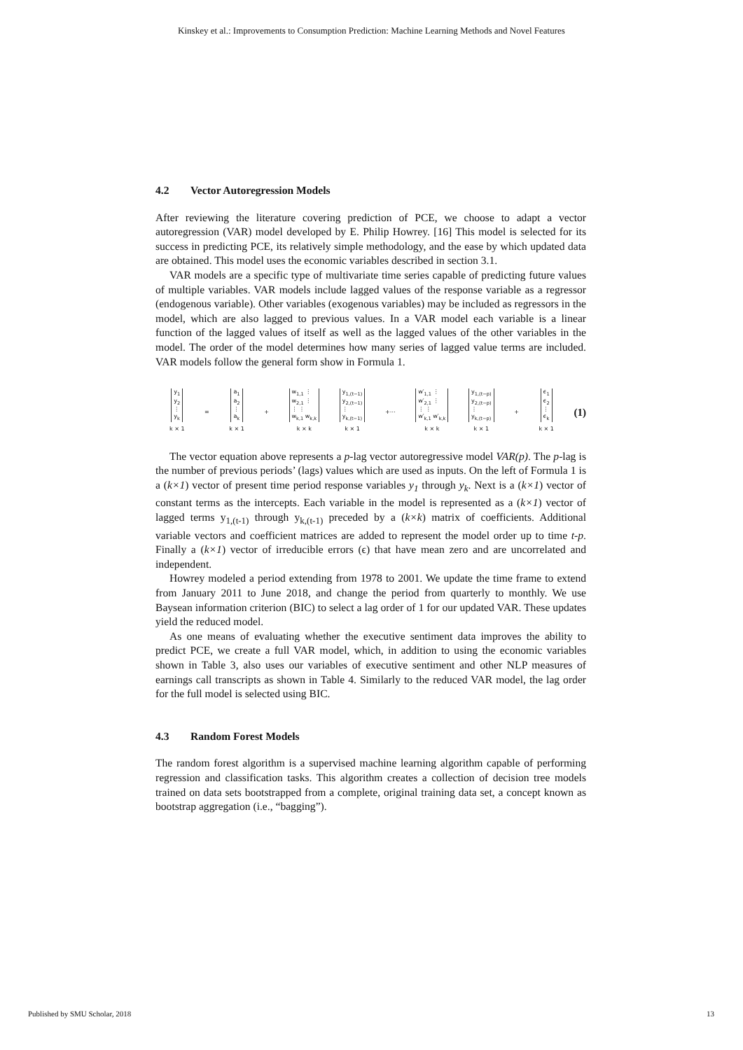Kinskey et al.: Improvements to Consumption Prediction: Machine Learning Methods and Novel Features
4.2 Vector Autoregression Models
After reviewing the literature covering prediction of PCE, we choose to adapt a vector autoregression (VAR) model developed by E. Philip Howrey. [16] This model is selected for its success in predicting PCE, its relatively simple methodology, and the ease by which updated data are obtained. This model uses the economic variables described in section 3.1.
VAR models are a specific type of multivariate time series capable of predicting future values of multiple variables. VAR models include lagged values of the response variable as a regressor (endogenous variable). Other variables (exogenous variables) may be included as regressors in the model, which are also lagged to previous values. In a VAR model each variable is a linear function of the lagged values of itself as well as the lagged values of the other variables in the model. The order of the model determines how many series of lagged value terms are included. VAR models follow the general form show in Formula 1.
y<sub>1</sub>
y<sub>2</sub>
⋮
y<sub>k</sub> k × 1 = a<sub>1</sub>
a<sub>2</sub>
⋮
a<sub>k</sub> k × 1 + w<sub>1,1</sub> ⋮
w<sub>2,1</sub> ⋮
⋮ ⋮
w<sub>k,1</sub> w<sub>k,k</sub> k × k y<sub>1,(t−1)</sub>
y<sub>2,(t−1)</sub>
⋮
y<sub>k,(t−1)</sub> k × 1 +⋯ w′<sub>1,1</sub> ⋮
w′<sub>2,1</sub> ⋮
⋮ ⋮
w′<sub>k,1</sub> w′<sub>k,k</sub> k × k y<sub>1,(t−p)</sub>
y<sub>2,(t−p)</sub>
⋮
y<sub>k,(t−p)</sub> k × 1 + ϵ<sub>1</sub>
ϵ<sub>2</sub>
⋮
ϵ<sub>k</sub> k × 1 (1)
The vector equation above represents a p-lag vector autoregressive model VAR(p). The p-lag is the number of previous periods’ (lags) values which are used as inputs. On the left of Formula 1 is a (k×1) vector of present time period response variables y<sub>1</sub> through y<sub>k</sub>. Next is a (k×1) vector of constant terms as the intercepts. Each variable in the model is represented as a (k×1) vector of lagged terms y<sub>1,(t-1)</sub> through y<sub>k,(t-1)</sub> preceded by a (k×k) matrix of coefficients. Additional variable vectors and coefficient matrices are added to represent the model order up to time t-p. Finally a (k×1) vector of irreducible errors (ϵ) that have mean zero and are uncorrelated and independent.
Howrey modeled a period extending from 1978 to 2001. We update the time frame to extend from January 2011 to June 2018, and change the period from quarterly to monthly. We use Baysean information criterion (BIC) to select a lag order of 1 for our updated VAR. These updates yield the reduced model.
As one means of evaluating whether the executive sentiment data improves the ability to predict PCE, we create a full VAR model, which, in addition to using the economic variables shown in Table 3, also uses our variables of executive sentiment and other NLP measures of earnings call transcripts as shown in Table 4. Similarly to the reduced VAR model, the lag order for the full model is selected using BIC.
4.3 Random Forest Models
The random forest algorithm is a supervised machine learning algorithm capable of performing regression and classification tasks. This algorithm creates a collection of decision tree models trained on data sets bootstrapped from a complete, original training data set, a concept known as bootstrap aggregation (i.e., “bagging”).
Published by SMU Scholar, 2018 13